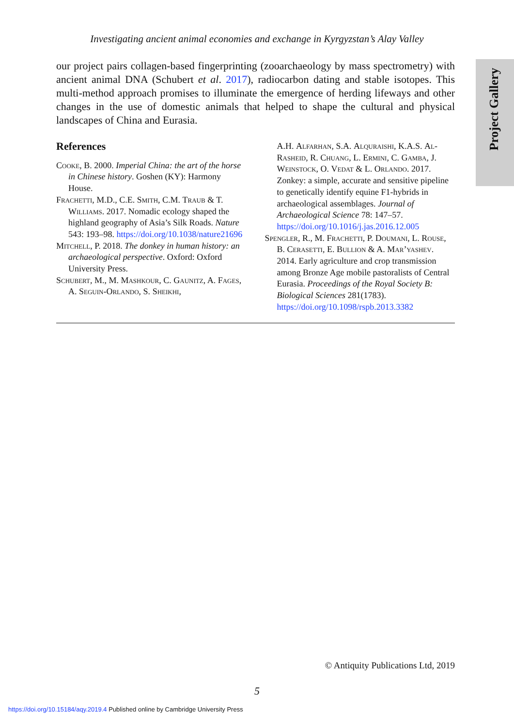Investigating ancient animal economies and exchange in Kyrgyzstan’s Alay Valley
Project Gallery
our project pairs collagen-based fingerprinting (zooarchaeology by mass spectrometry) with ancient animal DNA (Schubert et al. 2017), radiocarbon dating and stable isotopes. This multi-method approach promises to illuminate the emergence of herding lifeways and other changes in the use of domestic animals that helped to shape the cultural and physical landscapes of China and Eurasia.
References
Cooke, B. 2000. Imperial China: the art of the horse in Chinese history. Goshen (KY): Harmony House.
Frachetti, M.D., C.E. Smith, C.M. Traub & T. Williams. 2017. Nomadic ecology shaped the highland geography of Asia’s Silk Roads. Nature 543: 193–98. https://doi.org/10.1038/nature21696
Mitchell, P. 2018. The donkey in human history: an archaeological perspective. Oxford: Oxford University Press.
Schubert, M., M. Mashkour, C. Gaunitz, A. Fages, A. Seguin-Orlando, S. Sheikhi,
A.H. Alfarhan, S.A. Alquraishi, K.A.S. Al-Rasheid, R. Chuang, L. Ermini, C. Gamba, J. Weinstock, O. Vedat & L. Orlando. 2017. Zonkey: a simple, accurate and sensitive pipeline to genetically identify equine F1-hybrids in archaeological assemblages. Journal of Archaeological Science 78: 147–57. https://doi.org/10.1016/j.jas.2016.12.005
Spengler, R., M. Frachetti, P. Doumani, L. Rouse, B. Cerasetti, E. Bullion & A. Mar’yashev. 2014. Early agriculture and crop transmission among Bronze Age mobile pastoralists of Central Eurasia. Proceedings of the Royal Society B: Biological Sciences 281(1783). https://doi.org/10.1098/rspb.2013.3382
© Antiquity Publications Ltd, 2019
5
https://doi.org/10.15184/aqy.2019.4 Published online by Cambridge University Press